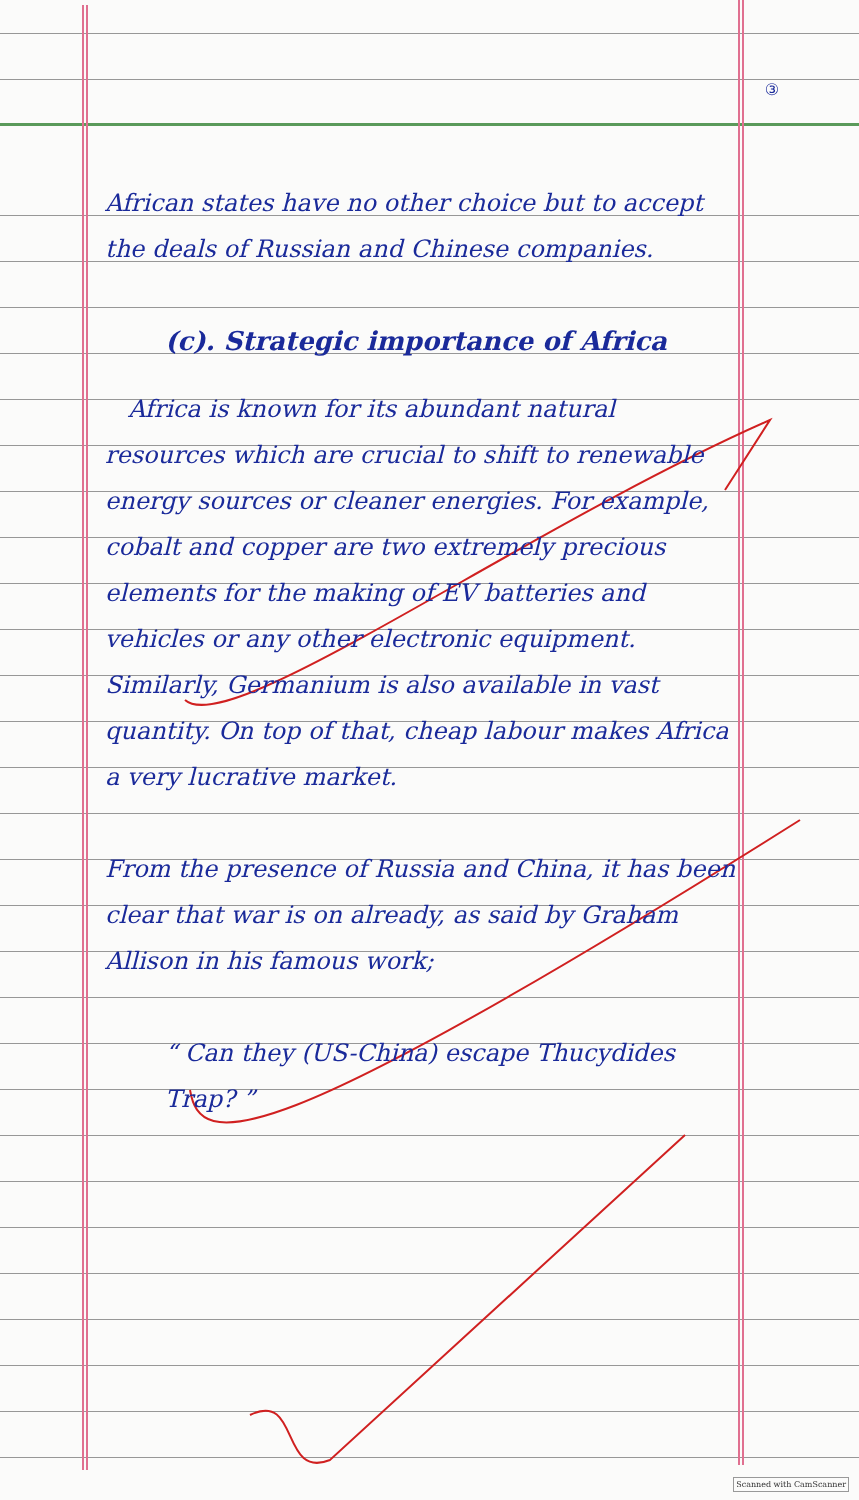③
African states have no other choice but to accept the deals of Russian and Chinese companies.
(c). Strategic importance of Africa
Africa is known for its abundant natural resources which are crucial to shift to renewable energy sources or cleaner energies. For example, cobalt and copper are two extremely precious elements for the making of EV batteries and vehicles or any other electronic equipment. Similarly, Germanium is also available in vast quantity. On top of that, cheap labour makes Africa a very lucrative market.
From the presence of Russia and China, it has been clear that war is on already, as said by Graham Allison in his famous work;
“ Can they (US-China) escape Thucydides Trap? ”
Scanned with CamScanner